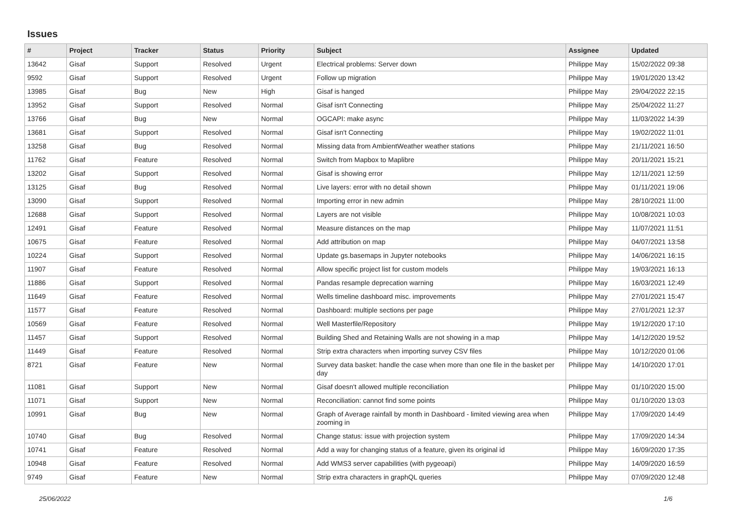Issues
| # | Project | Tracker | Status | Priority | Subject | Assignee | Updated |
| --- | --- | --- | --- | --- | --- | --- | --- |
| 13642 | Gisaf | Support | Resolved | Urgent | Electrical problems: Server down | Philippe May | 15/02/2022 09:38 |
| 9592 | Gisaf | Support | Resolved | Urgent | Follow up migration | Philippe May | 19/01/2020 13:42 |
| 13985 | Gisaf | Bug | New | High | Gisaf is hanged | Philippe May | 29/04/2022 22:15 |
| 13952 | Gisaf | Support | Resolved | Normal | Gisaf isn't Connecting | Philippe May | 25/04/2022 11:27 |
| 13766 | Gisaf | Bug | New | Normal | OGCAPI: make async | Philippe May | 11/03/2022 14:39 |
| 13681 | Gisaf | Support | Resolved | Normal | Gisaf isn't Connecting | Philippe May | 19/02/2022 11:01 |
| 13258 | Gisaf | Bug | Resolved | Normal | Missing data from AmbientWeather weather stations | Philippe May | 21/11/2021 16:50 |
| 11762 | Gisaf | Feature | Resolved | Normal | Switch from Mapbox to Maplibre | Philippe May | 20/11/2021 15:21 |
| 13202 | Gisaf | Support | Resolved | Normal | Gisaf is showing error | Philippe May | 12/11/2021 12:59 |
| 13125 | Gisaf | Bug | Resolved | Normal | Live layers: error with no detail shown | Philippe May | 01/11/2021 19:06 |
| 13090 | Gisaf | Support | Resolved | Normal | Importing error in new admin | Philippe May | 28/10/2021 11:00 |
| 12688 | Gisaf | Support | Resolved | Normal | Layers are not visible | Philippe May | 10/08/2021 10:03 |
| 12491 | Gisaf | Feature | Resolved | Normal | Measure distances on the map | Philippe May | 11/07/2021 11:51 |
| 10675 | Gisaf | Feature | Resolved | Normal | Add attribution on map | Philippe May | 04/07/2021 13:58 |
| 10224 | Gisaf | Support | Resolved | Normal | Update gs.basemaps in Jupyter notebooks | Philippe May | 14/06/2021 16:15 |
| 11907 | Gisaf | Feature | Resolved | Normal | Allow specific project list for custom models | Philippe May | 19/03/2021 16:13 |
| 11886 | Gisaf | Support | Resolved | Normal | Pandas resample deprecation warning | Philippe May | 16/03/2021 12:49 |
| 11649 | Gisaf | Feature | Resolved | Normal | Wells timeline dashboard misc. improvements | Philippe May | 27/01/2021 15:47 |
| 11577 | Gisaf | Feature | Resolved | Normal | Dashboard: multiple sections per page | Philippe May | 27/01/2021 12:37 |
| 10569 | Gisaf | Feature | Resolved | Normal | Well Masterfile/Repository | Philippe May | 19/12/2020 17:10 |
| 11457 | Gisaf | Support | Resolved | Normal | Building Shed and Retaining Walls are not showing in a map | Philippe May | 14/12/2020 19:52 |
| 11449 | Gisaf | Feature | Resolved | Normal | Strip extra characters when importing survey CSV files | Philippe May | 10/12/2020 01:06 |
| 8721 | Gisaf | Feature | New | Normal | Survey data basket: handle the case when more than one file in the basket per day | Philippe May | 14/10/2020 17:01 |
| 11081 | Gisaf | Support | New | Normal | Gisaf doesn't allowed multiple reconciliation | Philippe May | 01/10/2020 15:00 |
| 11071 | Gisaf | Support | New | Normal | Reconciliation: cannot find some points | Philippe May | 01/10/2020 13:03 |
| 10991 | Gisaf | Bug | New | Normal | Graph of Average rainfall by month in Dashboard - limited viewing area when zooming in | Philippe May | 17/09/2020 14:49 |
| 10740 | Gisaf | Bug | Resolved | Normal | Change status: issue with projection system | Philippe May | 17/09/2020 14:34 |
| 10741 | Gisaf | Feature | Resolved | Normal | Add a way for changing status of a feature, given its original id | Philippe May | 16/09/2020 17:35 |
| 10948 | Gisaf | Feature | Resolved | Normal | Add WMS3 server capabilities (with pygeoapi) | Philippe May | 14/09/2020 16:59 |
| 9749 | Gisaf | Feature | New | Normal | Strip extra characters in graphQL queries | Philippe May | 07/09/2020 12:48 |
25/06/2022 1/6